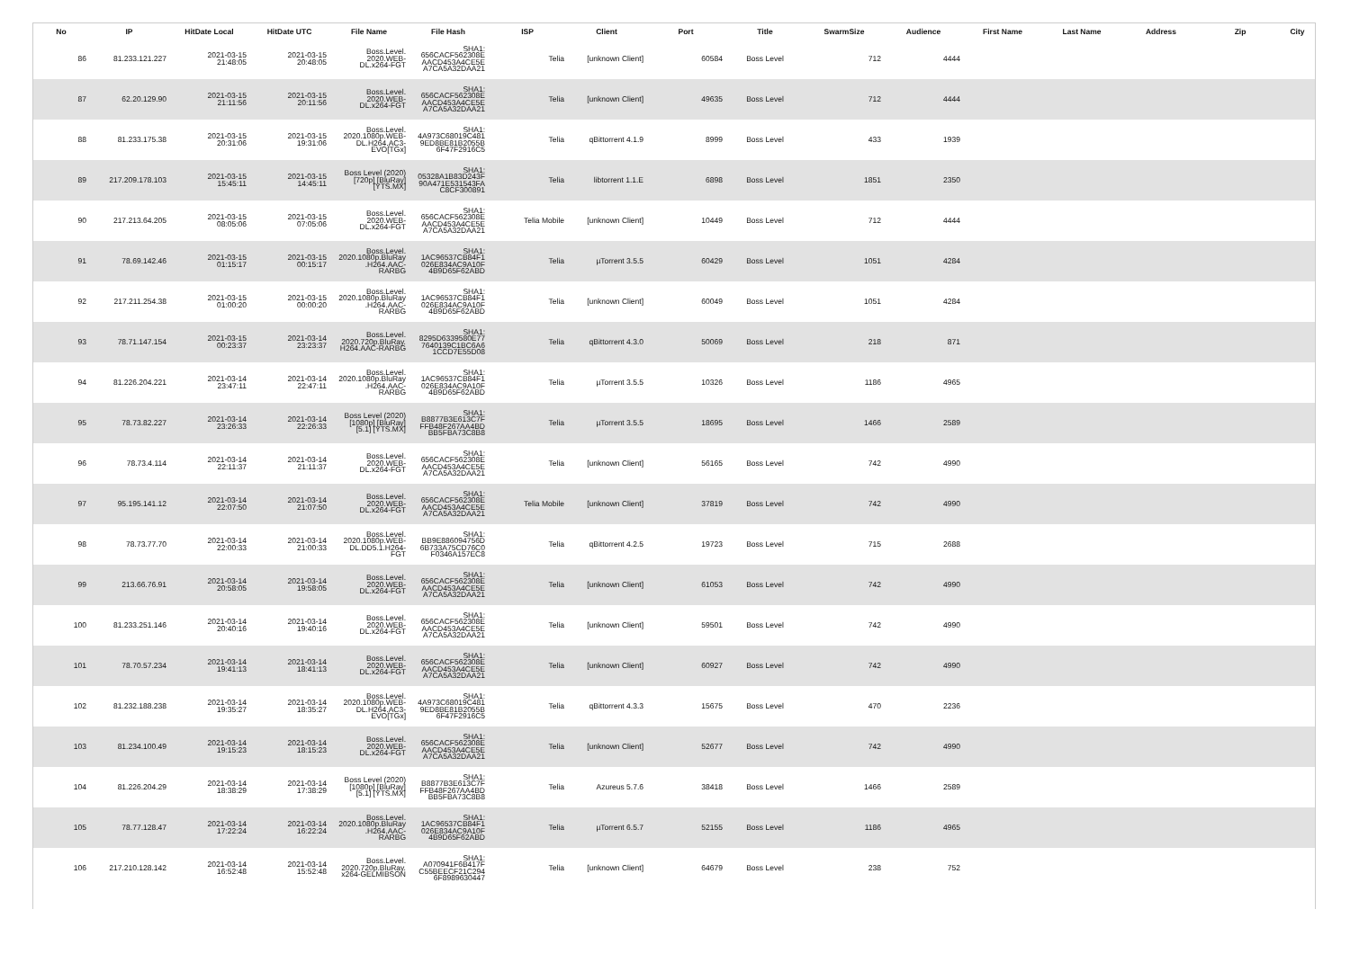| No | IP | HitDate Local | HitDate UTC | File Name | File Hash | ISP | Client | Port | Title | SwarmSize | Audience | First Name | Last Name | Address | Zip | City |
| --- | --- | --- | --- | --- | --- | --- | --- | --- | --- | --- | --- | --- | --- | --- | --- | --- |
| 86 | 81.233.121.227 | 2021-03-15 21:48:05 | 2021-03-15 20:48:05 | Boss.Level. 2020.WEB- DL.x264-FGT | SHA1: 656CACF562308E AACD453A4CE5E A7CA5A32DAA21 | Telia | [unknown Client] | 60584 | Boss Level | 712 | 4444 | | | | | |
| 87 | 62.20.129.90 | 2021-03-15 21:11:56 | 2021-03-15 20:11:56 | Boss.Level. 2020.WEB- DL.x264-FGT | SHA1: 656CACF562308E AACD453A4CE5E A7CA5A32DAA21 | Telia | [unknown Client] | 49635 | Boss Level | 712 | 4444 | | | | | |
| 88 | 81.233.175.38 | 2021-03-15 20:31:06 | 2021-03-15 19:31:06 | Boss.Level. 2020.1080p.WEB- DL.H264.AC3- EVO[TGx] | SHA1: 4A973C68019C481 9ED8BE81B2055B 6F47F2916C5 | Telia | qBittorrent 4.1.9 | 8999 | Boss Level | 433 | 1939 | | | | | |
| 89 | 217.209.178.103 | 2021-03-15 15:45:11 | 2021-03-15 14:45:11 | Boss Level (2020) [720p] [BluRay] [YTS.MX] | SHA1: 05328A1B83D243F 90A471E531543FA C8CF300891 | Telia | libtorrent 1.1.E | 6898 | Boss Level | 1851 | 2350 | | | | | |
| 90 | 217.213.64.205 | 2021-03-15 08:05:06 | 2021-03-15 07:05:06 | Boss.Level. 2020.WEB- DL.x264-FGT | SHA1: 656CACF562308E AACD453A4CE5E A7CA5A32DAA21 | Telia Mobile | [unknown Client] | 10449 | Boss Level | 712 | 4444 | | | | | |
| 91 | 78.69.142.46 | 2021-03-15 01:15:17 | 2021-03-15 00:15:17 | Boss.Level. 2020.1080p.BluRay .H264.AAC- RARBG | SHA1: 1AC96537CB84F1 026E834AC9A10F 4B9D65F62ABD | Telia | µTorrent 3.5.5 | 60429 | Boss Level | 1051 | 4284 | | | | | |
| 92 | 217.211.254.38 | 2021-03-15 01:00:20 | 2021-03-15 00:00:20 | Boss.Level. 2020.1080p.BluRay .H264.AAC- RARBG | SHA1: 1AC96537CB84F1 026E834AC9A10F 4B9D65F62ABD | Telia | [unknown Client] | 60049 | Boss Level | 1051 | 4284 | | | | | |
| 93 | 78.71.147.154 | 2021-03-15 00:23:37 | 2021-03-14 23:23:37 | Boss.Level. 2020.720p.BluRay. H264.AAC-RARBG | SHA1: 8295D6339580E77 7640139C1BC6A6 1CCD7E55D08 | Telia | qBittorrent 4.3.0 | 50069 | Boss Level | 218 | 871 | | | | | |
| 94 | 81.226.204.221 | 2021-03-14 23:47:11 | 2021-03-14 22:47:11 | Boss.Level. 2020.1080p.BluRay .H264.AAC- RARBG | SHA1: 1AC96537CB84F1 026E834AC9A10F 4B9D65F62ABD | Telia | µTorrent 3.5.5 | 10326 | Boss Level | 1186 | 4965 | | | | | |
| 95 | 78.73.82.227 | 2021-03-14 23:26:33 | 2021-03-14 22:26:33 | Boss Level (2020) [1080p] [BluRay] [5.1] [YTS.MX] | SHA1: B8877B3E613C7F FFB48F267AA4BD BB5FBA73C8B8 | Telia | µTorrent 3.5.5 | 18695 | Boss Level | 1466 | 2589 | | | | | |
| 96 | 78.73.4.114 | 2021-03-14 22:11:37 | 2021-03-14 21:11:37 | Boss.Level. 2020.WEB- DL.x264-FGT | SHA1: 656CACF562308E AACD453A4CE5E A7CA5A32DAA21 | Telia | [unknown Client] | 56165 | Boss Level | 742 | 4990 | | | | | |
| 97 | 95.195.141.12 | 2021-03-14 22:07:50 | 2021-03-14 21:07:50 | Boss.Level. 2020.WEB- DL.x264-FGT | SHA1: 656CACF562308E AACD453A4CE5E A7CA5A32DAA21 | Telia Mobile | [unknown Client] | 37819 | Boss Level | 742 | 4990 | | | | | |
| 98 | 78.73.77.70 | 2021-03-14 22:00:33 | 2021-03-14 21:00:33 | Boss.Level. 2020.1080p.WEB- DL.DD5.1.H264- FGT | SHA1: BB9E886094756D 6B733A75CD76C0 F0346A157EC8 | Telia | qBittorrent 4.2.5 | 19723 | Boss Level | 715 | 2688 | | | | | |
| 99 | 213.66.76.91 | 2021-03-14 20:58:05 | 2021-03-14 19:58:05 | Boss.Level. 2020.WEB- DL.x264-FGT | SHA1: 656CACF562308E AACD453A4CE5E A7CA5A32DAA21 | Telia | [unknown Client] | 61053 | Boss Level | 742 | 4990 | | | | | |
| 100 | 81.233.251.146 | 2021-03-14 20:40:16 | 2021-03-14 19:40:16 | Boss.Level. 2020.WEB- DL.x264-FGT | SHA1: 656CACF562308E AACD453A4CE5E A7CA5A32DAA21 | Telia | [unknown Client] | 59501 | Boss Level | 742 | 4990 | | | | | |
| 101 | 78.70.57.234 | 2021-03-14 19:41:13 | 2021-03-14 18:41:13 | Boss.Level. 2020.WEB- DL.x264-FGT | SHA1: 656CACF562308E AACD453A4CE5E A7CA5A32DAA21 | Telia | [unknown Client] | 60927 | Boss Level | 742 | 4990 | | | | | |
| 102 | 81.232.188.238 | 2021-03-14 19:35:27 | 2021-03-14 18:35:27 | Boss.Level. 2020.1080p.WEB- DL.H264.AC3- EVO[TGx] | SHA1: 4A973C68019C481 9ED8BE81B2055B 6F47F2916C5 | Telia | qBittorrent 4.3.3 | 15675 | Boss Level | 470 | 2236 | | | | | |
| 103 | 81.234.100.49 | 2021-03-14 19:15:23 | 2021-03-14 18:15:23 | Boss.Level. 2020.WEB- DL.x264-FGT | SHA1: 656CACF562308E AACD453A4CE5E A7CA5A32DAA21 | Telia | [unknown Client] | 52677 | Boss Level | 742 | 4990 | | | | | |
| 104 | 81.226.204.29 | 2021-03-14 18:38:29 | 2021-03-14 17:38:29 | Boss Level (2020) [1080p] [BluRay] [5.1] [YTS.MX] | SHA1: B8877B3E613C7F FFB48F267AA4BD BB5FBA73C8B8 | Telia | Azureus 5.7.6 | 38418 | Boss Level | 1466 | 2589 | | | | | |
| 105 | 78.77.128.47 | 2021-03-14 17:22:24 | 2021-03-14 16:22:24 | Boss.Level. 2020.1080p.BluRay .H264.AAC- RARBG | SHA1: 1AC96537CB84F1 026E834AC9A10F 4B9D65F62ABD | Telia | µTorrent 6.5.7 | 52155 | Boss Level | 1186 | 4965 | | | | | |
| 106 | 217.210.128.142 | 2021-03-14 16:52:48 | 2021-03-14 15:52:48 | Boss.Level. 2020.720p.BluRay. x264-GELMIBSON | SHA1: A070941F6B417F C55BEECF21C294 6F8989630447 | Telia | [unknown Client] | 64679 | Boss Level | 238 | 752 | | | | | |